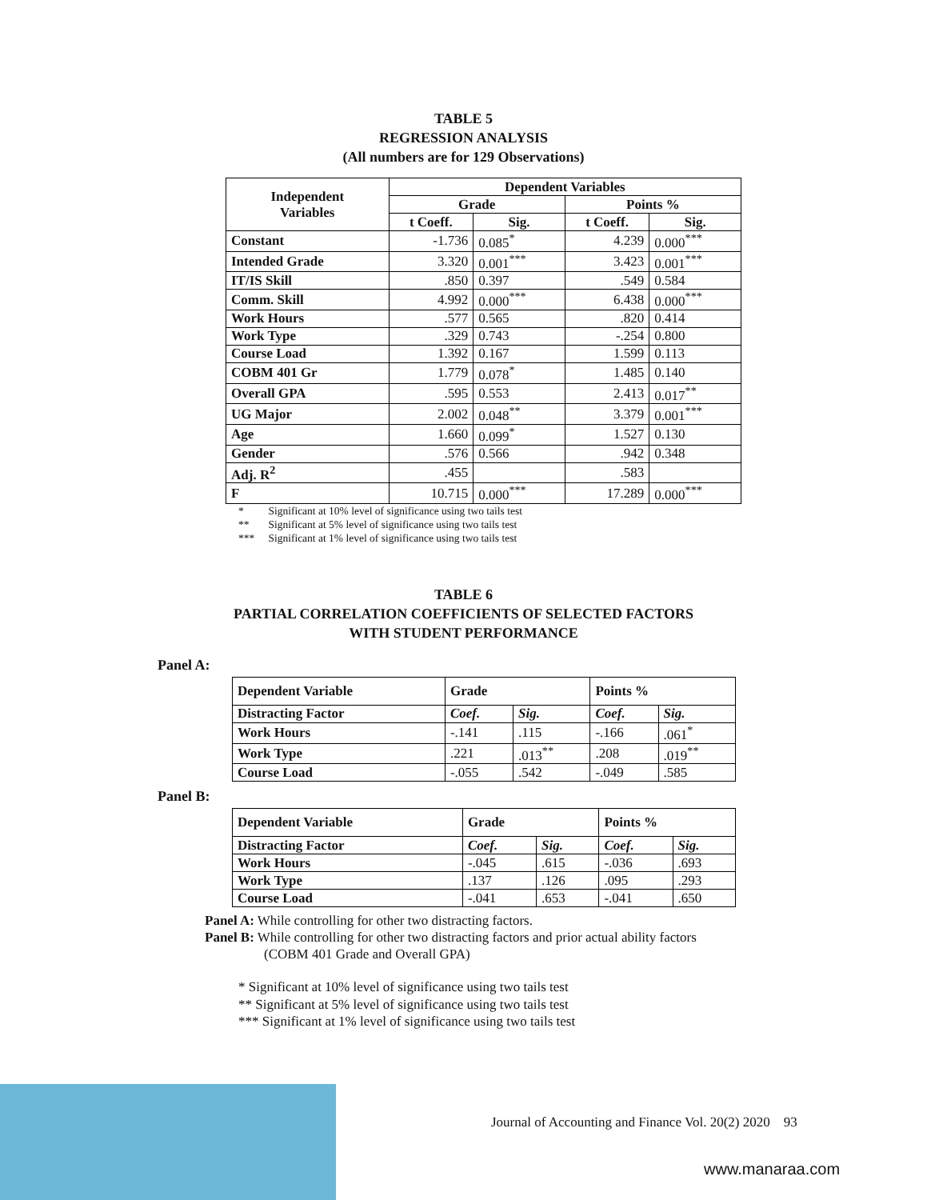TABLE 5
REGRESSION ANALYSIS
(All numbers are for 129 Observations)
| Independent Variables | Dependent Variables | | | |
| --- | --- | --- | --- | --- |
| | Grade | | Points % | |
| | t Coeff. | Sig. | t Coeff. | Sig. |
| Constant | -1.736 | 0.085<sup>*</sup> | 4.239 | 0.000<sup>***</sup> |
| Intended Grade | 3.320 | 0.001<sup>***</sup> | 3.423 | 0.001<sup>***</sup> |
| IT/IS Skill | .850 | 0.397 | .549 | 0.584 |
| Comm. Skill | 4.992 | 0.000<sup>***</sup> | 6.438 | 0.000<sup>***</sup> |
| Work Hours | .577 | 0.565 | .820 | 0.414 |
| Work Type | .329 | 0.743 | -.254 | 0.800 |
| Course Load | 1.392 | 0.167 | 1.599 | 0.113 |
| COBM 401 Gr | 1.779 | 0.078<sup>*</sup> | 1.485 | 0.140 |
| Overall GPA | .595 | 0.553 | 2.413 | 0.017<sup>**</sup> |
| UG Major | 2.002 | 0.048<sup>**</sup> | 3.379 | 0.001<sup>***</sup> |
| Age | 1.660 | 0.099<sup>*</sup> | 1.527 | 0.130 |
| Gender | .576 | 0.566 | .942 | 0.348 |
| Adj. R<sup>2</sup> | .455 | | .583 | |
| F | 10.715 | 0.000<sup>***</sup> | 17.289 | 0.000<sup>***</sup> |
* Significant at 10% level of significance using two tails test
** Significant at 5% level of significance using two tails test
*** Significant at 1% level of significance using two tails test
TABLE 6
PARTIAL CORRELATION COEFFICIENTS OF SELECTED FACTORS
WITH STUDENT PERFORMANCE
Panel A:
| Dependent Variable | Grade | | Points % | |
| --- | --- | --- | --- | --- |
| Distracting Factor | Coef. | Sig. | Coef. | Sig. |
| Work Hours | -.141 | .115 | -.166 | .061<sup>*</sup> |
| Work Type | .221 | .013<sup>**</sup> | .208 | .019<sup>**</sup> |
| Course Load | -.055 | .542 | -.049 | .585 |
Panel B:
| Dependent Variable | Grade | | Points % | |
| --- | --- | --- | --- | --- |
| Distracting Factor | Coef. | Sig. | Coef. | Sig. |
| Work Hours | -.045 | .615 | -.036 | .693 |
| Work Type | .137 | .126 | .095 | .293 |
| Course Load | -.041 | .653 | -.041 | .650 |
Panel A: While controlling for other two distracting factors.
Panel B: While controlling for other two distracting factors and prior actual ability factors
(COBM 401 Grade and Overall GPA)
* Significant at 10% level of significance using two tails test
** Significant at 5% level of significance using two tails test
*** Significant at 1% level of significance using two tails test
Journal of Accounting and Finance Vol. 20(2) 2020 93
www.manaraa.com